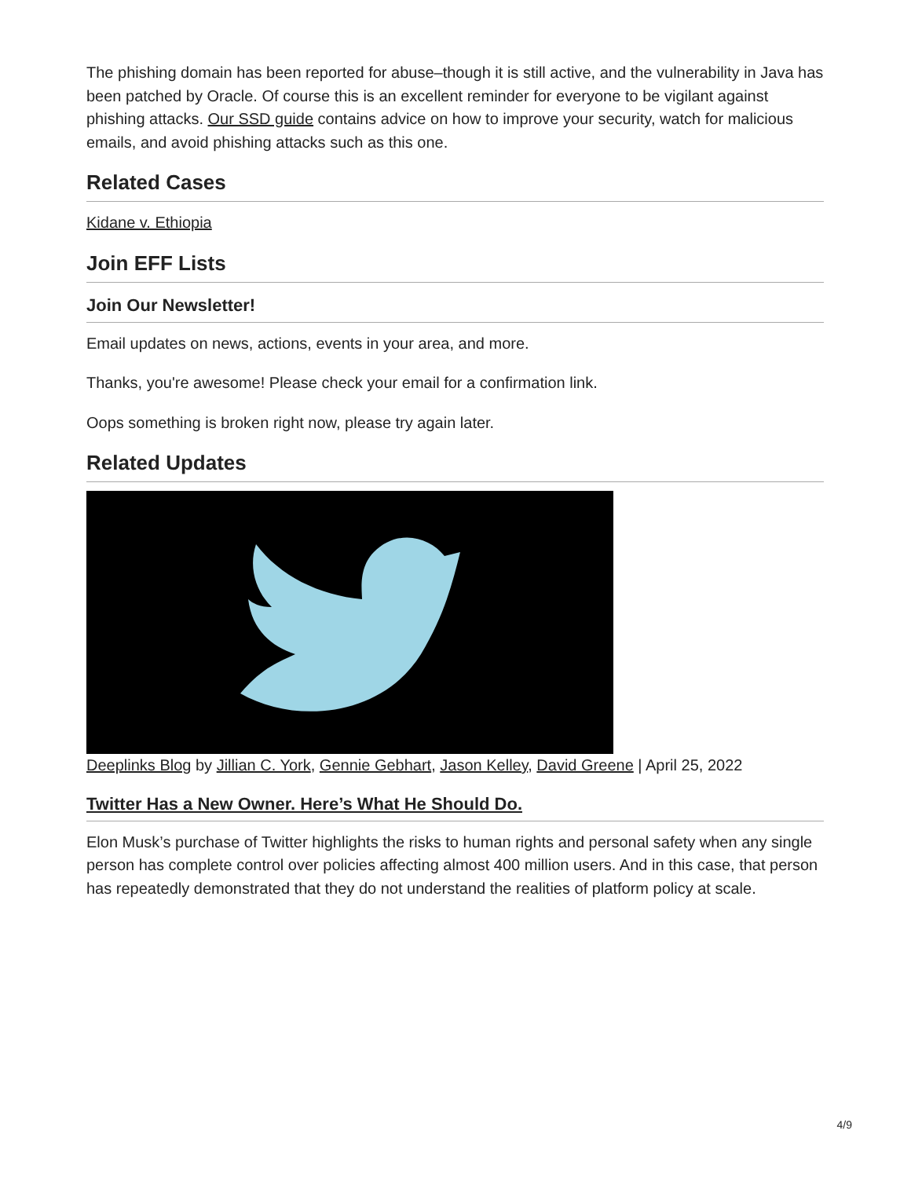The phishing domain has been reported for abuse–though it is still active, and the vulnerability in Java has been patched by Oracle. Of course this is an excellent reminder for everyone to be vigilant against phishing attacks. Our SSD guide contains advice on how to improve your security, watch for malicious emails, and avoid phishing attacks such as this one.
Related Cases
Kidane v. Ethiopia
Join EFF Lists
Join Our Newsletter!
Email updates on news, actions, events in your area, and more.
Thanks, you're awesome! Please check your email for a confirmation link.
Oops something is broken right now, please try again later.
Related Updates
Deeplinks Blog by Jillian C. York, Gennie Gebhart, Jason Kelley, David Greene | April 25, 2022
Twitter Has a New Owner. Here’s What He Should Do.
Elon Musk’s purchase of Twitter highlights the risks to human rights and personal safety when any single person has complete control over policies affecting almost 400 million users. And in this case, that person has repeatedly demonstrated that they do not understand the realities of platform policy at scale.
4/9